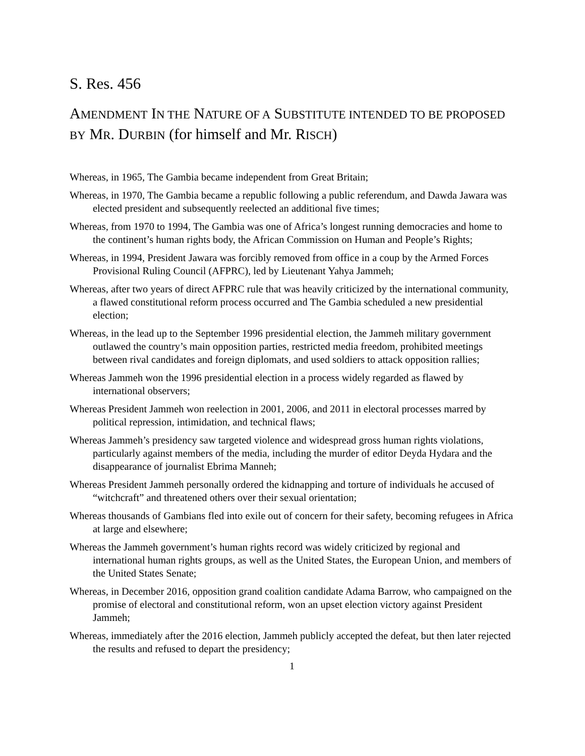S. Res. 456
AMENDMENT IN THE NATURE OF A SUBSTITUTE INTENDED TO BE PROPOSED BY MR. DURBIN (for himself and Mr. RISCH)
Whereas, in 1965, The Gambia became independent from Great Britain;
Whereas, in 1970, The Gambia became a republic following a public referendum, and Dawda Jawara was elected president and subsequently reelected an additional five times;
Whereas, from 1970 to 1994, The Gambia was one of Africa’s longest running democracies and home to the continent’s human rights body, the African Commission on Human and People’s Rights;
Whereas, in 1994, President Jawara was forcibly removed from office in a coup by the Armed Forces Provisional Ruling Council (AFPRC), led by Lieutenant Yahya Jammeh;
Whereas, after two years of direct AFPRC rule that was heavily criticized by the international community, a flawed constitutional reform process occurred and The Gambia scheduled a new presidential election;
Whereas, in the lead up to the September 1996 presidential election, the Jammeh military government outlawed the country’s main opposition parties, restricted media freedom, prohibited meetings between rival candidates and foreign diplomats, and used soldiers to attack opposition rallies;
Whereas Jammeh won the 1996 presidential election in a process widely regarded as flawed by international observers;
Whereas President Jammeh won reelection in 2001, 2006, and 2011 in electoral processes marred by political repression, intimidation, and technical flaws;
Whereas Jammeh’s presidency saw targeted violence and widespread gross human rights violations, particularly against members of the media, including the murder of editor Deyda Hydara and the disappearance of journalist Ebrima Manneh;
Whereas President Jammeh personally ordered the kidnapping and torture of individuals he accused of “witchcraft” and threatened others over their sexual orientation;
Whereas thousands of Gambians fled into exile out of concern for their safety, becoming refugees in Africa at large and elsewhere;
Whereas the Jammeh government’s human rights record was widely criticized by regional and international human rights groups, as well as the United States, the European Union, and members of the United States Senate;
Whereas, in December 2016, opposition grand coalition candidate Adama Barrow, who campaigned on the promise of electoral and constitutional reform, won an upset election victory against President Jammeh;
Whereas, immediately after the 2016 election, Jammeh publicly accepted the defeat, but then later rejected the results and refused to depart the presidency;
1